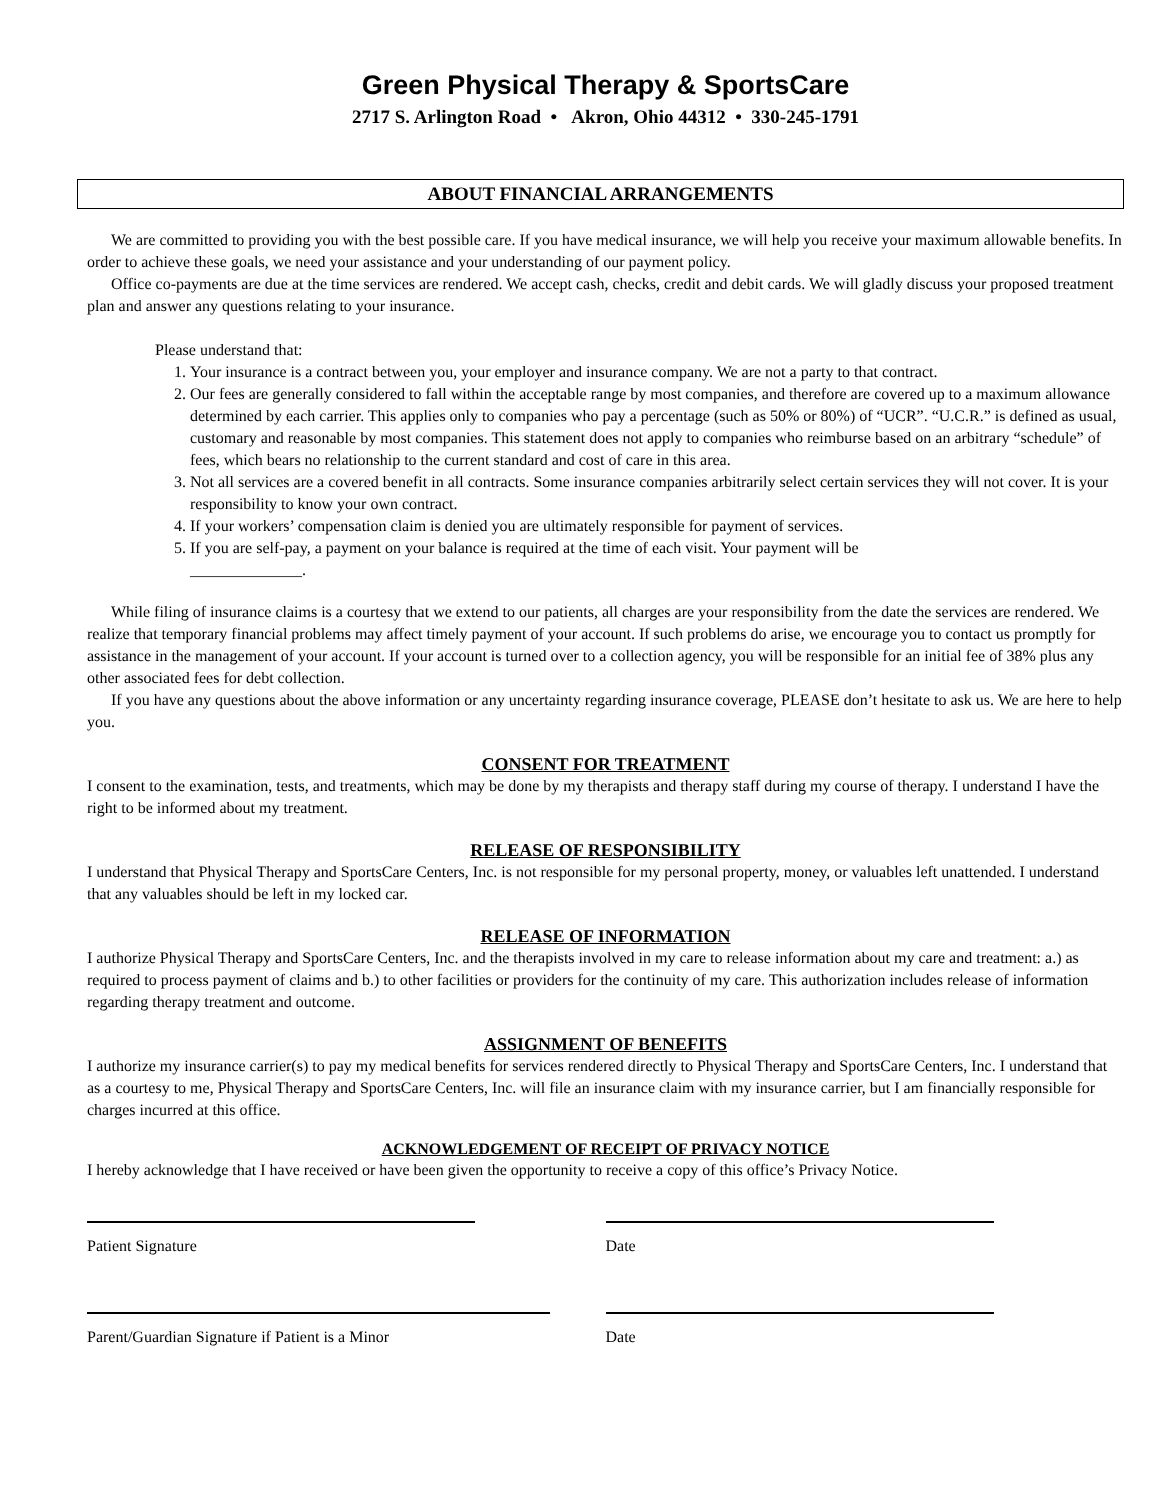Green Physical Therapy & SportsCare
2717 S. Arlington Road • Akron, Ohio 44312 • 330-245-1791
ABOUT FINANCIAL ARRANGEMENTS
We are committed to providing you with the best possible care. If you have medical insurance, we will help you receive your maximum allowable benefits. In order to achieve these goals, we need your assistance and your understanding of our payment policy.
Office co-payments are due at the time services are rendered. We accept cash, checks, credit and debit cards. We will gladly discuss your proposed treatment plan and answer any questions relating to your insurance.
Please understand that:
1. Your insurance is a contract between you, your employer and insurance company. We are not a party to that contract.
2. Our fees are generally considered to fall within the acceptable range by most companies, and therefore are covered up to a maximum allowance determined by each carrier. This applies only to companies who pay a percentage (such as 50% or 80%) of “UCR”. “U.C.R.” is defined as usual, customary and reasonable by most companies. This statement does not apply to companies who reimburse based on an arbitrary “schedule” of fees, which bears no relationship to the current standard and cost of care in this area.
3. Not all services are a covered benefit in all contracts. Some insurance companies arbitrarily select certain services they will not cover. It is your responsibility to know your own contract.
4. If your workers’ compensation claim is denied you are ultimately responsible for payment of services.
5. If you are self-pay, a payment on your balance is required at the time of each visit. Your payment will be
______________.
While filing of insurance claims is a courtesy that we extend to our patients, all charges are your responsibility from the date the services are rendered. We realize that temporary financial problems may affect timely payment of your account. If such problems do arise, we encourage you to contact us promptly for assistance in the management of your account. If your account is turned over to a collection agency, you will be responsible for an initial fee of 38% plus any other associated fees for debt collection.
If you have any questions about the above information or any uncertainty regarding insurance coverage, PLEASE don’t hesitate to ask us. We are here to help you.
CONSENT FOR TREATMENT
I consent to the examination, tests, and treatments, which may be done by my therapists and therapy staff during my course of therapy. I understand I have the right to be informed about my treatment.
RELEASE OF RESPONSIBILITY
I understand that Physical Therapy and SportsCare Centers, Inc. is not responsible for my personal property, money, or valuables left unattended. I understand that any valuables should be left in my locked car.
RELEASE OF INFORMATION
I authorize Physical Therapy and SportsCare Centers, Inc. and the therapists involved in my care to release information about my care and treatment: a.) as required to process payment of claims and b.) to other facilities or providers for the continuity of my care. This authorization includes release of information regarding therapy treatment and outcome.
ASSIGNMENT OF BENEFITS
I authorize my insurance carrier(s) to pay my medical benefits for services rendered directly to Physical Therapy and SportsCare Centers, Inc. I understand that as a courtesy to me, Physical Therapy and SportsCare Centers, Inc. will file an insurance claim with my insurance carrier, but I am financially responsible for charges incurred at this office.
ACKNOWLEDGEMENT OF RECEIPT OF PRIVACY NOTICE
I hereby acknowledge that I have received or have been given the opportunity to receive a copy of this office’s Privacy Notice.
Patient Signature Date
Parent/Guardian Signature if Patient is a Minor Date